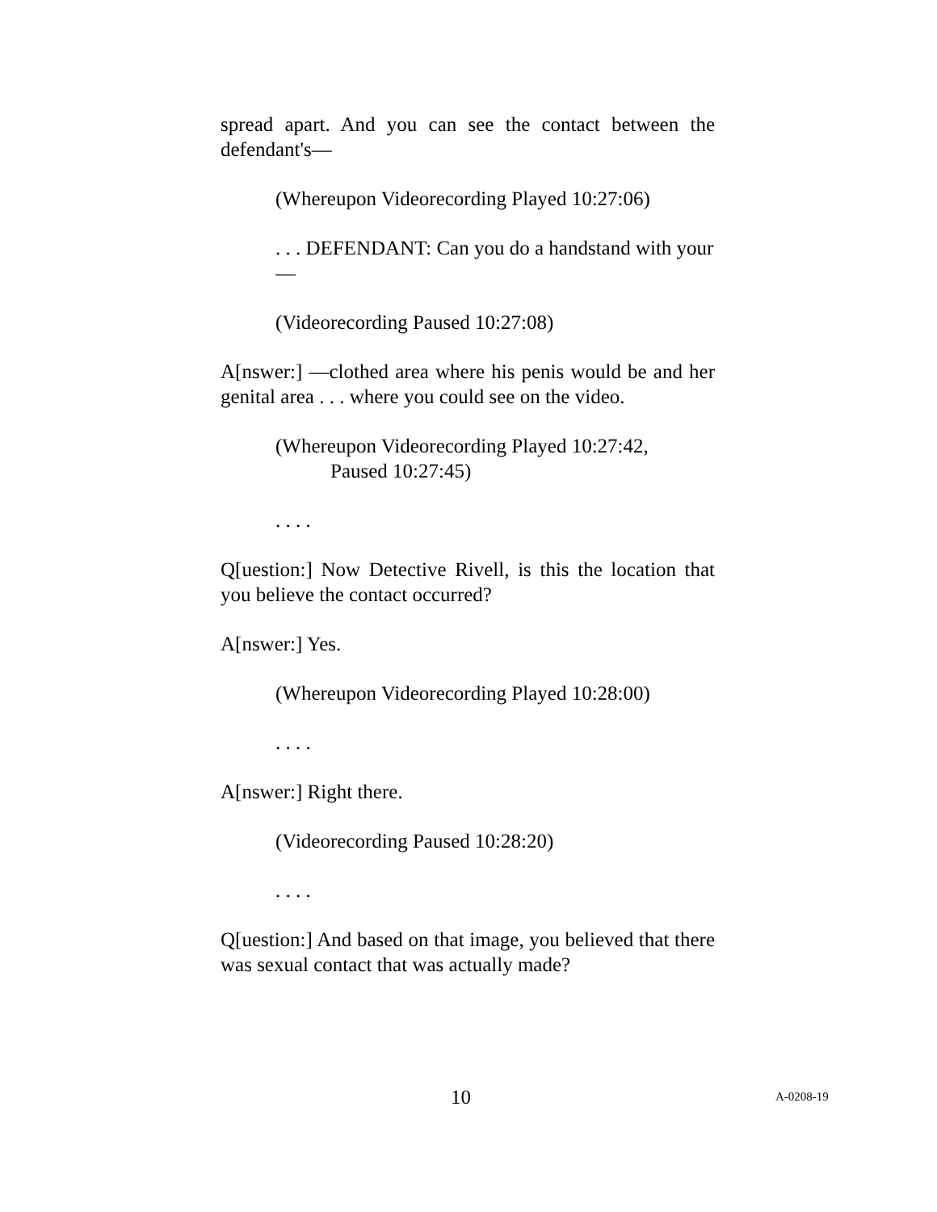spread apart. And you can see the contact between the defendant's—
(Whereupon Videorecording Played 10:27:06)
. . . DEFENDANT: Can you do a handstand with your—
(Videorecording Paused 10:27:08)
A[nswer:] —clothed area where his penis would be and her genital area . . . where you could see on the video.
(Whereupon Videorecording Played 10:27:42,
Paused 10:27:45)
. . . .
Q[uestion:] Now Detective Rivell, is this the location that you believe the contact occurred?
A[nswer:] Yes.
(Whereupon Videorecording Played 10:28:00)
. . . .
A[nswer:] Right there.
(Videorecording Paused 10:28:20)
. . . .
Q[uestion:] And based on that image, you believed that there was sexual contact that was actually made?
10 A-0208-19